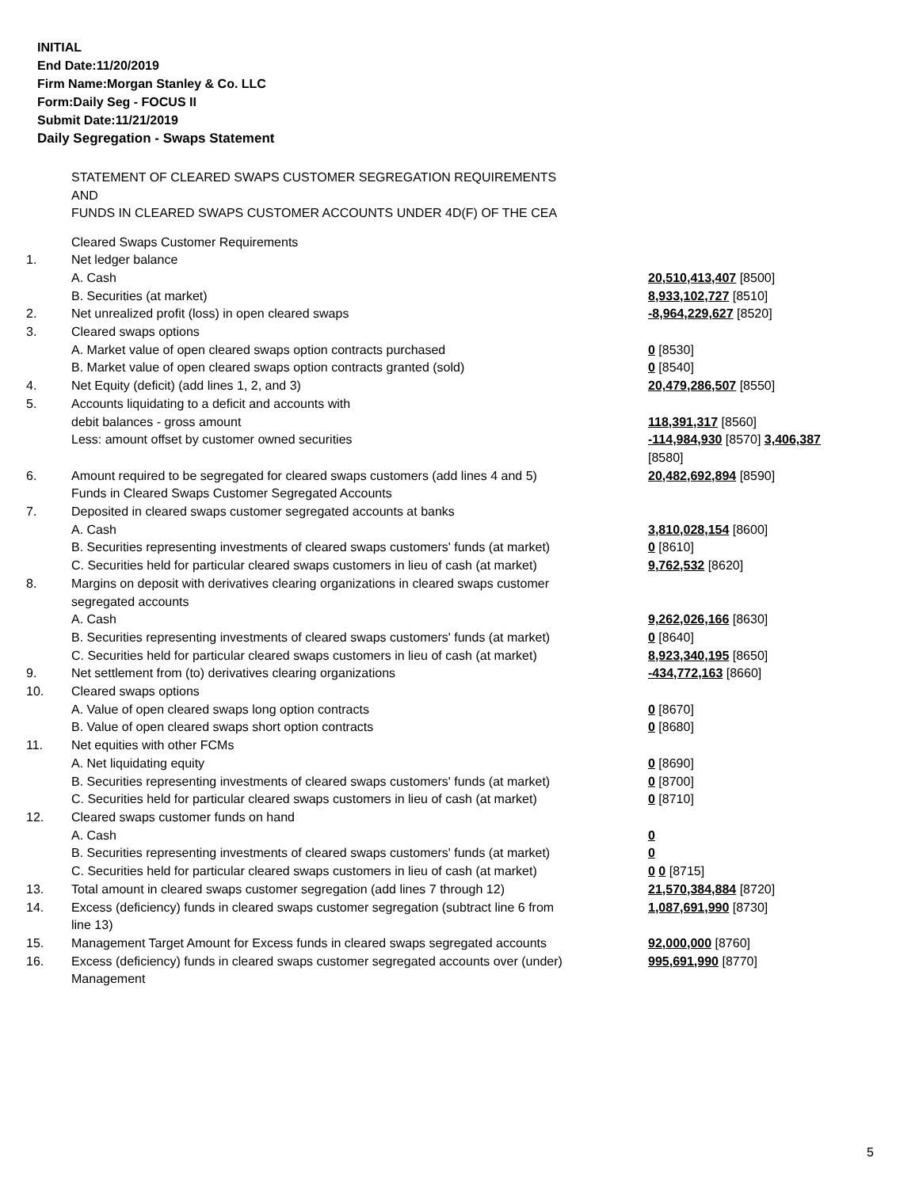INITIAL
End Date:11/20/2019
Firm Name:Morgan Stanley & Co. LLC
Form:Daily Seg - FOCUS II
Submit Date:11/21/2019
Daily Segregation - Swaps Statement
STATEMENT OF CLEARED SWAPS CUSTOMER SEGREGATION REQUIREMENTS
AND
FUNDS IN CLEARED SWAPS CUSTOMER ACCOUNTS UNDER 4D(F) OF THE CEA
| | Cleared Swaps Customer Requirements | |
| 1. | Net ledger balance | |
| | A. Cash | 20,510,413,407 [8500] |
| | B. Securities (at market) | 8,933,102,727 [8510] |
| 2. | Net unrealized profit (loss) in open cleared swaps | -8,964,229,627 [8520] |
| 3. | Cleared swaps options | |
| | A. Market value of open cleared swaps option contracts purchased | 0 [8530] |
| | B. Market value of open cleared swaps option contracts granted (sold) | 0 [8540] |
| 4. | Net Equity (deficit) (add lines 1, 2, and 3) | 20,479,286,507 [8550] |
| 5. | Accounts liquidating to a deficit and accounts with debit balances - gross amount | 118,391,317 [8560] |
| | Less: amount offset by customer owned securities | -114,984,930 [8570] 3,406,387 [8580] |
| 6. | Amount required to be segregated for cleared swaps customers (add lines 4 and 5) | 20,482,692,894 [8590] |
| | Funds in Cleared Swaps Customer Segregated Accounts | |
| 7. | Deposited in cleared swaps customer segregated accounts at banks | |
| | A. Cash | 3,810,028,154 [8600] |
| | B. Securities representing investments of cleared swaps customers' funds (at market) | 0 [8610] |
| | C. Securities held for particular cleared swaps customers in lieu of cash (at market) | 9,762,532 [8620] |
| 8. | Margins on deposit with derivatives clearing organizations in cleared swaps customer segregated accounts | |
| | A. Cash | 9,262,026,166 [8630] |
| | B. Securities representing investments of cleared swaps customers' funds (at market) | 0 [8640] |
| | C. Securities held for particular cleared swaps customers in lieu of cash (at market) | 8,923,340,195 [8650] |
| 9. | Net settlement from (to) derivatives clearing organizations | -434,772,163 [8660] |
| 10. | Cleared swaps options | |
| | A. Value of open cleared swaps long option contracts | 0 [8670] |
| | B. Value of open cleared swaps short option contracts | 0 [8680] |
| 11. | Net equities with other FCMs | |
| | A. Net liquidating equity | 0 [8690] |
| | B. Securities representing investments of cleared swaps customers' funds (at market) | 0 [8700] |
| | C. Securities held for particular cleared swaps customers in lieu of cash (at market) | 0 [8710] |
| 12. | Cleared swaps customer funds on hand | |
| | A. Cash | 0 |
| | B. Securities representing investments of cleared swaps customers' funds (at market) | 0 |
| | C. Securities held for particular cleared swaps customers in lieu of cash (at market) | 0 0 [8715] |
| 13. | Total amount in cleared swaps customer segregation (add lines 7 through 12) | 21,570,384,884 [8720] |
| 14. | Excess (deficiency) funds in cleared swaps customer segregation (subtract line 6 from line 13) | 1,087,691,990 [8730] |
| 15. | Management Target Amount for Excess funds in cleared swaps segregated accounts | 92,000,000 [8760] |
| 16. | Excess (deficiency) funds in cleared swaps customer segregated accounts over (under) Management | 995,691,990 [8770] |
5